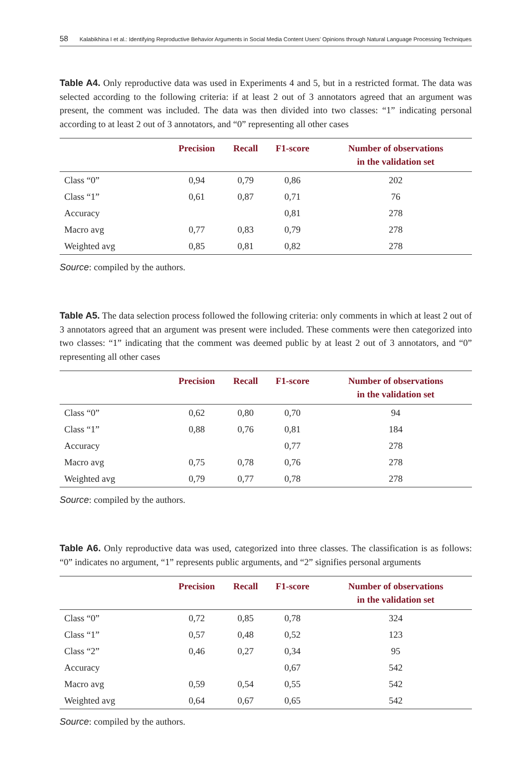58 Kalabikhina I et al.: Identifying Reproductive Behavior Arguments in Social Media Content Users’ Opinions through Natural Language Processing Techniques
Table A4. Only reproductive data was used in Experiments 4 and 5, but in a restricted format. The data was selected according to the following criteria: if at least 2 out of 3 annotators agreed that an argument was present, the comment was included. The data was then divided into two classes: “1” indicating personal according to at least 2 out of 3 annotators, and “0” representing all other cases
| | Precision | Recall | F1-score | Number of observations in the validation set |
| --- | --- | --- | --- | --- |
| Class “0” | 0,94 | 0,79 | 0,86 | 202 |
| Class “1” | 0,61 | 0,87 | 0,71 | 76 |
| Accuracy | | | 0,81 | 278 |
| Macro avg | 0,77 | 0,83 | 0,79 | 278 |
| Weighted avg | 0,85 | 0,81 | 0,82 | 278 |
Source: compiled by the authors.
Table A5. The data selection process followed the following criteria: only comments in which at least 2 out of 3 annotators agreed that an argument was present were included. These comments were then categorized into two classes: “1” indicating that the comment was deemed public by at least 2 out of 3 annotators, and “0” representing all other cases
| | Precision | Recall | F1-score | Number of observations in the validation set |
| --- | --- | --- | --- | --- |
| Class “0” | 0,62 | 0,80 | 0,70 | 94 |
| Class “1” | 0,88 | 0,76 | 0,81 | 184 |
| Accuracy | | | 0,77 | 278 |
| Macro avg | 0,75 | 0,78 | 0,76 | 278 |
| Weighted avg | 0,79 | 0,77 | 0,78 | 278 |
Source: compiled by the authors.
Table A6. Only reproductive data was used, categorized into three classes. The classification is as follows: “0” indicates no argument, “1” represents public arguments, and “2” signifies personal argu­ments
| | Precision | Recall | F1-score | Number of observations in the validation set |
| --- | --- | --- | --- | --- |
| Class “0” | 0,72 | 0,85 | 0,78 | 324 |
| Class “1” | 0,57 | 0,48 | 0,52 | 123 |
| Class “2” | 0,46 | 0,27 | 0,34 | 95 |
| Accuracy | | | 0,67 | 542 |
| Macro avg | 0,59 | 0,54 | 0,55 | 542 |
| Weighted avg | 0,64 | 0,67 | 0,65 | 542 |
Source: compiled by the authors.